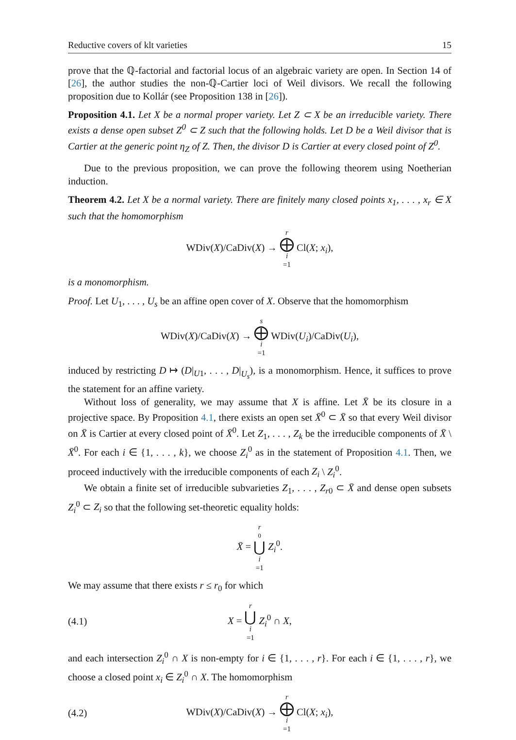Reductive covers of klt varieties 15
prove that the ℚ-factorial and factorial locus of an algebraic variety are open. In Section 14 of [26], the author studies the non-ℚ-Cartier loci of Weil divisors. We recall the following proposition due to Kollár (see Proposition 138 in [26]).
Proposition 4.1. Let X be a normal proper variety. Let Z ⊂ X be an irreducible variety. There exists a dense open subset Z<sup>0</sup> ⊂ Z such that the following holds. Let D be a Weil divisor that is Cartier at the generic point η<sub>Z</sub> of Z. Then, the divisor D is Cartier at every closed point of Z<sup>0</sup>.
Due to the previous proposition, we can prove the following theorem using Noetherian induction.
Theorem 4.2. Let X be a normal variety. There are finitely many closed points x<sub>1</sub>, . . . , x<sub>r</sub> ∈ X such that the homomorphism
WDiv(X)/CaDiv(X) → r ⨁ i =1 Cl(X; x<sub>i</sub>),
is a monomorphism.
Proof. Let U<sub>1</sub>, . . . , U<sub>s</sub> be an affine open cover of X. Observe that the homomorphism
WDiv(X)/CaDiv(X) → s ⨁ i =1 WDiv(U<sub>i</sub>)/CaDiv(U<sub>i</sub>),
induced by restricting D ↦ (D|<sub>U1</sub>, . . . , D|<sub>U<sub>s</sub></sub>), is a monomorphism. Hence, it suffices to prove the statement for an affine variety.
Without loss of generality, we may assume that X is affine. Let X̄ be its closure in a projective space. By Proposition 4.1, there exists an open set X̄<sup>0</sup> ⊂ X̄ so that every Weil divisor on X̄ is Cartier at every closed point of X̄<sup>0</sup>. Let Z<sub>1</sub>, . . . , Z<sub>k</sub> be the irreducible components of X̄ \ X̄<sup>0</sup>. For each i ∈ {1, . . . , k}, we choose Z<sub>i</sub><sup>0</sup> as in the statement of Proposition 4.1. Then, we proceed inductively with the irreducible components of each Z<sub>i</sub> \ Z<sub>i</sub><sup>0</sup>.
We obtain a finite set of irreducible subvarieties Z<sub>1</sub>, . . . , Z<sub>r0</sub> ⊂ X̄ and dense open subsets Z<sub>i</sub><sup>0</sup> ⊂ Z<sub>i</sub> so that the following set-theoretic equality holds:
X̄ = r<sub>0</sub> ⋃ i =1 Z<sub>i</sub><sup>0</sup>.
We may assume that there exists r ≤ r<sub>0</sub> for which
(4.1)
X = r ⋃ i =1 Z<sub>i</sub><sup>0</sup> ∩ X,
and each intersection Z<sub>i</sub><sup>0</sup> ∩ X is non-empty for i ∈ {1, . . . , r}. For each i ∈ {1, . . . , r}, we choose a closed point x<sub>i</sub> ∈ Z<sub>i</sub><sup>0</sup> ∩ X. The homomorphism
(4.2)
WDiv(X)/CaDiv(X) → r ⨁ i =1 Cl(X; x<sub>i</sub>),